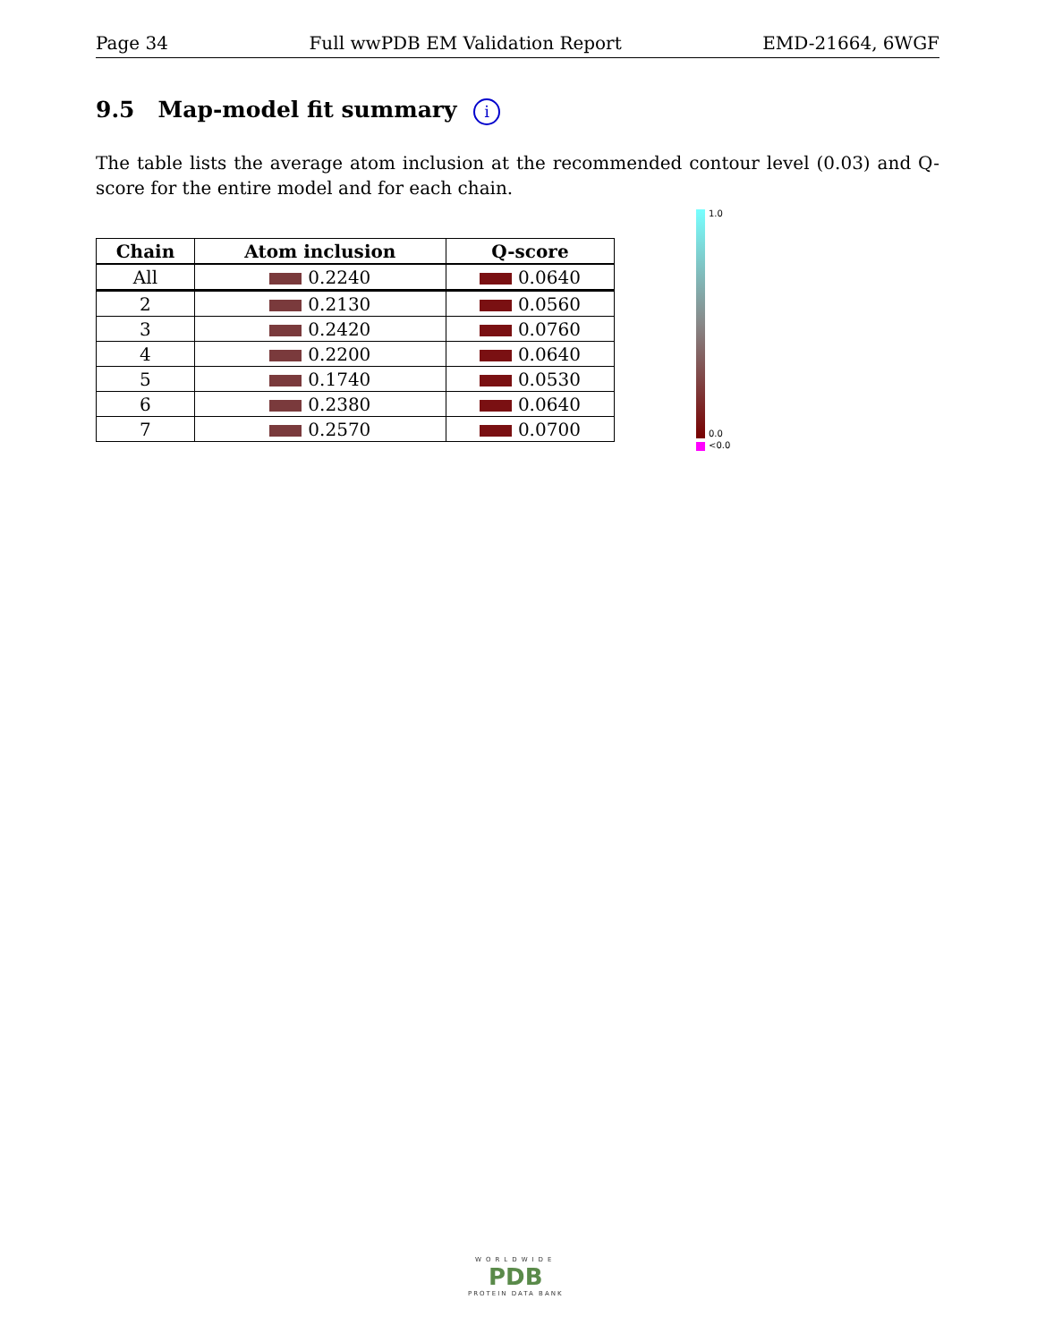Page 34 Full wwPDB EM Validation Report EMD-21664, 6WGF
9.5 Map-model fit summary i
The table lists the average atom inclusion at the recommended contour level (0.03) and Q-score for the entire model and for each chain.
| Chain | Atom inclusion | Q-score |
| --- | --- | --- |
| All | 0.2240 | 0.0640 |
| 2 | 0.2130 | 0.0560 |
| 3 | 0.2420 | 0.0760 |
| 4 | 0.2200 | 0.0640 |
| 5 | 0.1740 | 0.0530 |
| 6 | 0.2380 | 0.0640 |
| 7 | 0.2570 | 0.0700 |
1.0
0.0
<0.0
WORLDWIDE
PDB
PROTEIN DATA BANK